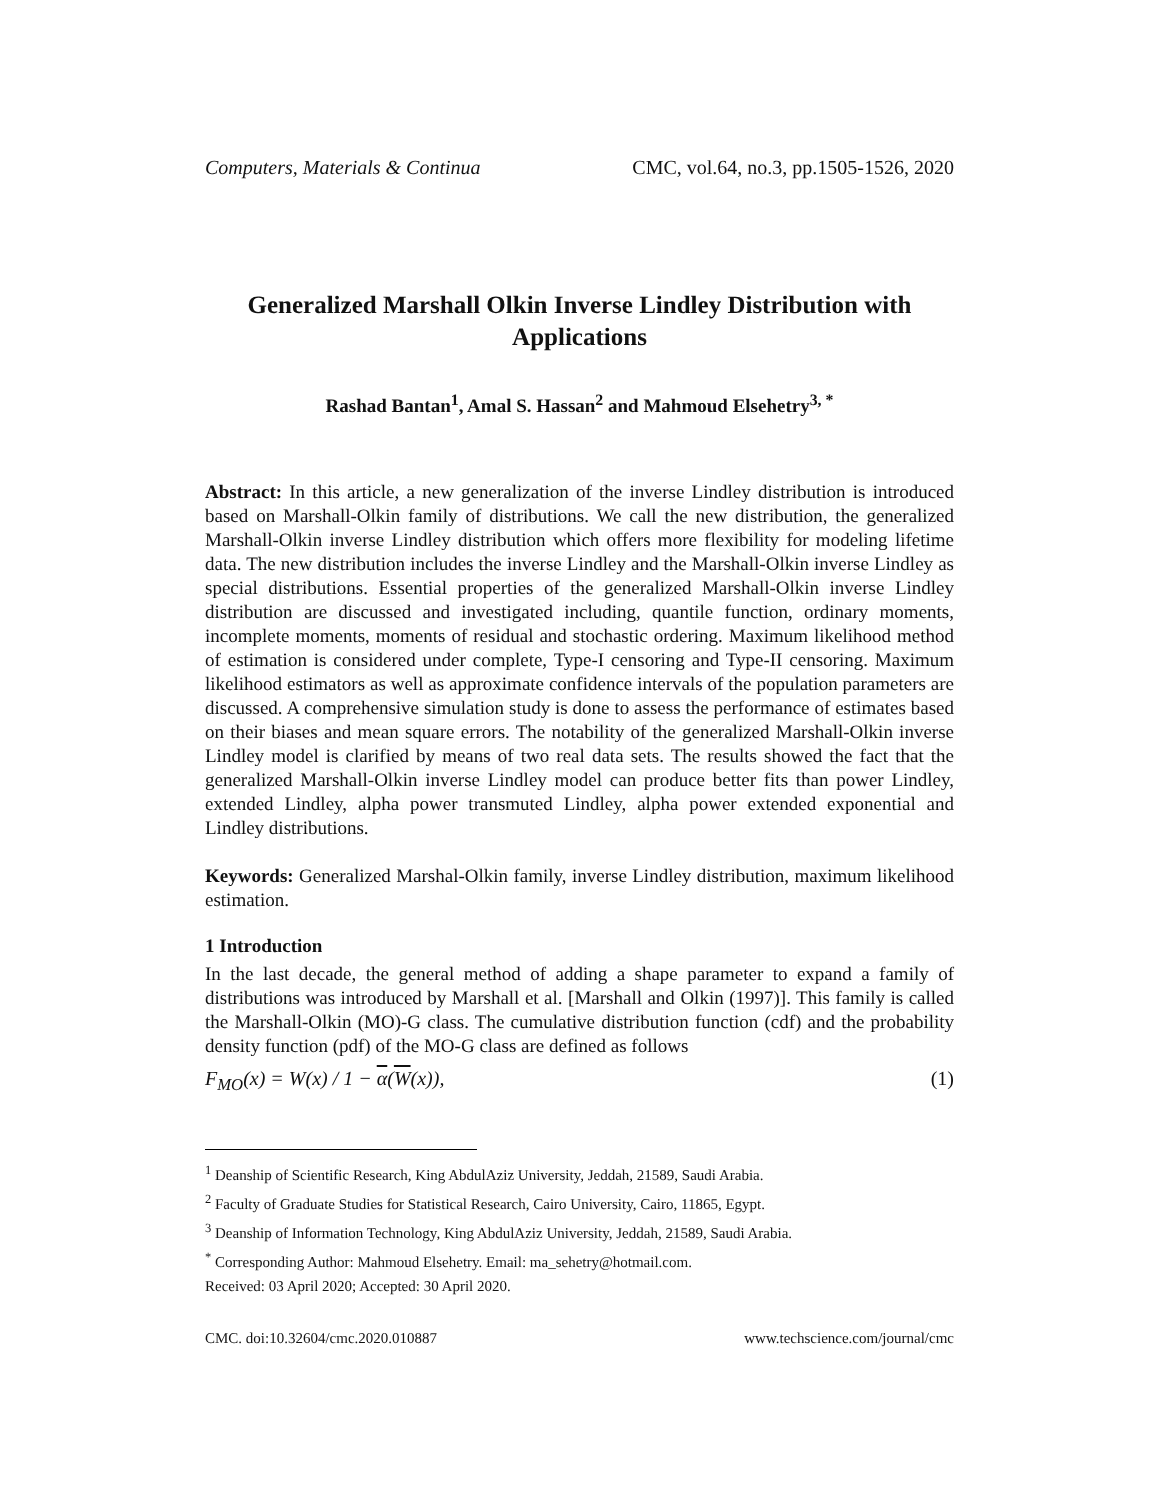Computers, Materials & Continua CMC, vol.64, no.3, pp.1505-1526, 2020
Generalized Marshall Olkin Inverse Lindley Distribution with Applications
Rashad Bantan<sup>1</sup>, Amal S. Hassan<sup>2</sup> and Mahmoud Elsehetry<sup>3, *</sup>
Abstract: In this article, a new generalization of the inverse Lindley distribution is introduced based on Marshall-Olkin family of distributions. We call the new distribution, the generalized Marshall-Olkin inverse Lindley distribution which offers more flexibility for modeling lifetime data. The new distribution includes the inverse Lindley and the Marshall-Olkin inverse Lindley as special distributions. Essential properties of the generalized Marshall-Olkin inverse Lindley distribution are discussed and investigated including, quantile function, ordinary moments, incomplete moments, moments of residual and stochastic ordering. Maximum likelihood method of estimation is considered under complete, Type-I censoring and Type-II censoring. Maximum likelihood estimators as well as approximate confidence intervals of the population parameters are discussed. A comprehensive simulation study is done to assess the performance of estimates based on their biases and mean square errors. The notability of the generalized Marshall-Olkin inverse Lindley model is clarified by means of two real data sets. The results showed the fact that the generalized Marshall-Olkin inverse Lindley model can produce better fits than power Lindley, extended Lindley, alpha power transmuted Lindley, alpha power extended exponential and Lindley distributions.
Keywords: Generalized Marshal-Olkin family, inverse Lindley distribution, maximum likelihood estimation.
1 Introduction
In the last decade, the general method of adding a shape parameter to expand a family of distributions was introduced by Marshall et al. [Marshall and Olkin (1997)]. This family is called the Marshall-Olkin (MO)-G class. The cumulative distribution function (cdf) and the probability density function (pdf) of the MO-G class are defined as follows
F<sub>MO</sub>(x) = W(x) / 1 − α(W(x)), (1)
<sup>1</sup> Deanship of Scientific Research, King AbdulAziz University, Jeddah, 21589, Saudi Arabia.
<sup>2</sup> Faculty of Graduate Studies for Statistical Research, Cairo University, Cairo, 11865, Egypt.
<sup>3</sup> Deanship of Information Technology, King AbdulAziz University, Jeddah, 21589, Saudi Arabia.
<sup>*</sup> Corresponding Author: Mahmoud Elsehetry. Email: ma_sehetry@hotmail.com.
Received: 03 April 2020; Accepted: 30 April 2020.
CMC. doi:10.32604/cmc.2020.010887 www.techscience.com/journal/cmc